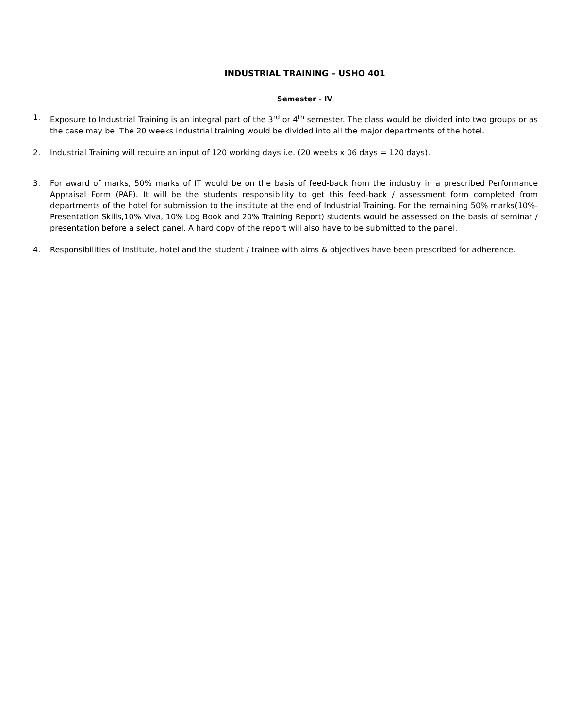INDUSTRIAL TRAINING – USHO 401
Semester - IV
1. Exposure to Industrial Training is an integral part of the 3<sup>rd</sup> or 4<sup>th</sup> semester. The class would be divided into two groups or as the case may be. The 20 weeks industrial training would be divided into all the major departments of the hotel.
2. Industrial Training will require an input of 120 working days i.e. (20 weeks x 06 days = 120 days).
3. For award of marks, 50% marks of IT would be on the basis of feed-back from the industry in a prescribed Performance Appraisal Form (PAF). It will be the students responsibility to get this feed-back / assessment form completed from departments of the hotel for submission to the institute at the end of Industrial Training. For the remaining 50% marks(10%-Presentation Skills,10% Viva, 10% Log Book and 20% Training Report) students would be assessed on the basis of seminar / presentation before a select panel. A hard copy of the report will also have to be submitted to the panel.
4. Responsibilities of Institute, hotel and the student / trainee with aims & objectives have been prescribed for adherence.